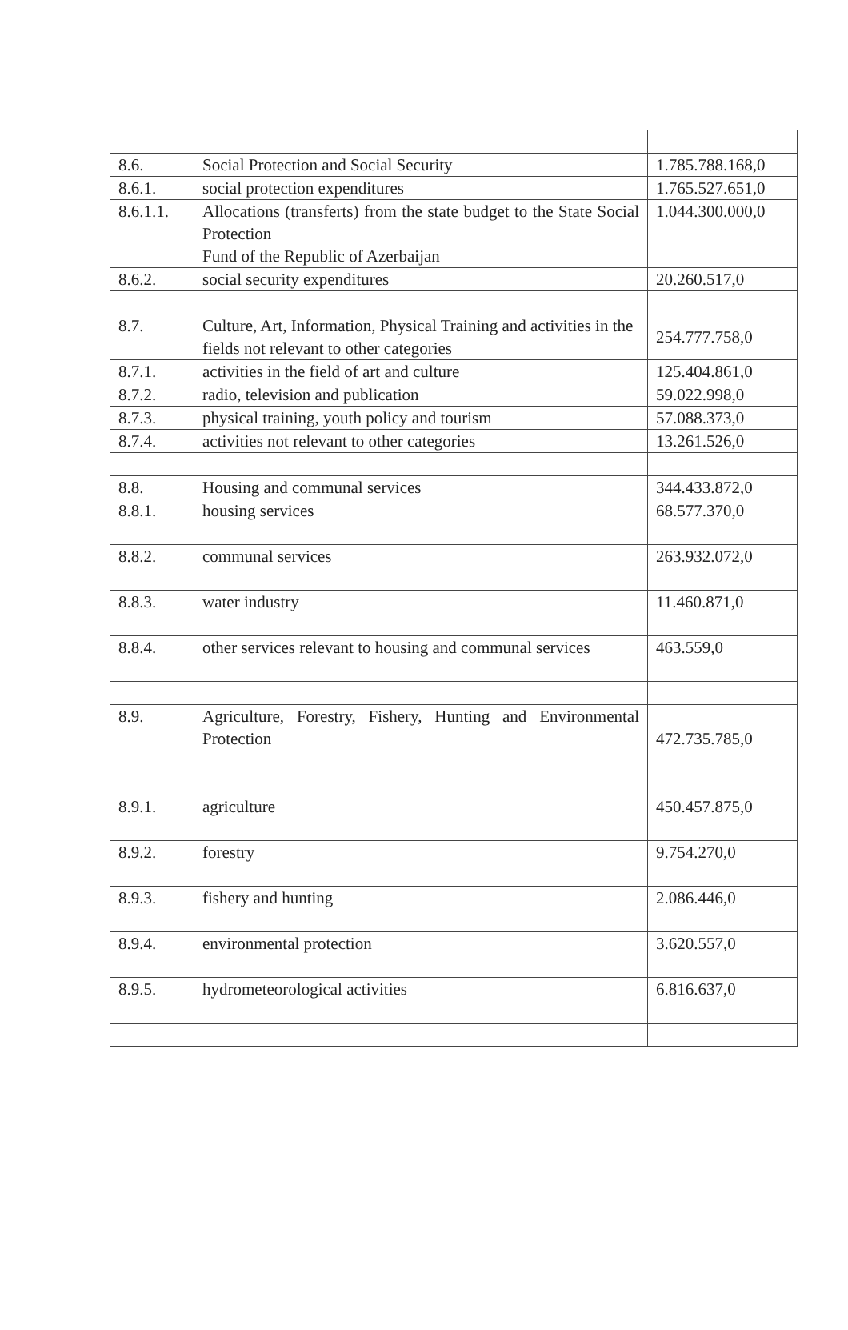| 8.6. | Social Protection and Social Security | 1.785.788.168,0 |
| 8.6.1. | social protection expenditures | 1.765.527.651,0 |
| 8.6.1.1. | Allocations (transferts) from the state budget to the State Social Protection Fund of the Republic of Azerbaijan | 1.044.300.000,0 |
| 8.6.2. | social security expenditures | 20.260.517,0 |
| 8.7. | Culture, Art, Information, Physical Training and activities in the fields not relevant to other categories | 254.777.758,0 |
| 8.7.1. | activities in the field of art and culture | 125.404.861,0 |
| 8.7.2. | radio, television and publication | 59.022.998,0 |
| 8.7.3. | physical training, youth policy and tourism | 57.088.373,0 |
| 8.7.4. | activities not relevant to other categories | 13.261.526,0 |
| 8.8. | Housing and communal services | 344.433.872,0 |
| 8.8.1. | housing services | 68.577.370,0 |
| 8.8.2. | communal services | 263.932.072,0 |
| 8.8.3. | water industry | 11.460.871,0 |
| 8.8.4. | other services relevant to housing and communal services | 463.559,0 |
| 8.9. | Agriculture, Forestry, Fishery, Hunting and Environmental Protection | 472.735.785,0 |
| 8.9.1. | agriculture | 450.457.875,0 |
| 8.9.2. | forestry | 9.754.270,0 |
| 8.9.3. | fishery and hunting | 2.086.446,0 |
| 8.9.4. | environmental protection | 3.620.557,0 |
| 8.9.5. | hydrometeorological activities | 6.816.637,0 |